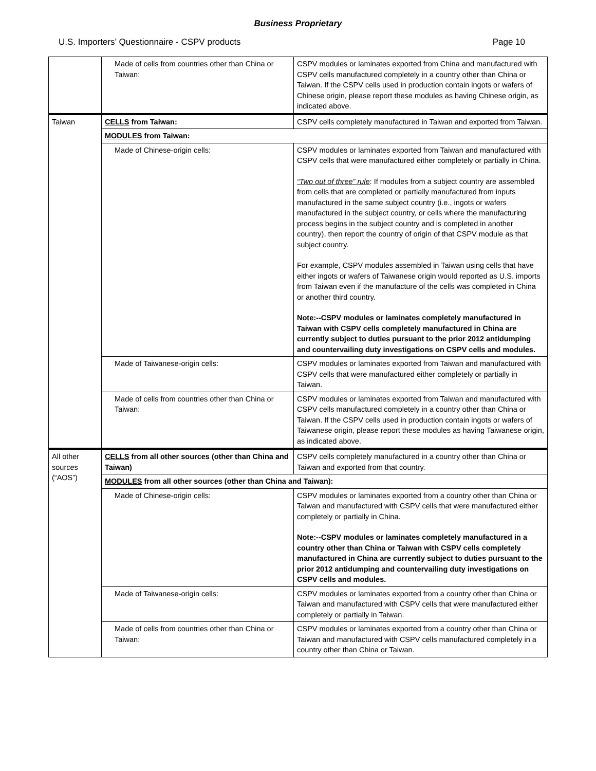Business Proprietary
U.S. Importers’ Questionnaire - CSPV products Page 10
| | Made of cells from countries other than China or Taiwan: | CSPV modules or laminates exported from China and manufactured with CSPV cells manufactured completely in a country other than China or Taiwan. If the CSPV cells used in production contain ingots or wafers of Chinese origin, please report these modules as having Chinese origin, as indicated above. |
| Taiwan | CELLS from Taiwan: | CSPV cells completely manufactured in Taiwan and exported from Taiwan. |
| | MODULES from Taiwan: | |
| | Made of Chinese-origin cells: | CSPV modules or laminates exported from Taiwan and manufactured with CSPV cells that were manufactured either completely or partially in China. “Two out of three” rule : If modules from a subject country are assembled from cells that are completed or partially manufactured from inputs manufactured in the same subject country (i.e., ingots or wafers manufactured in the subject country, or cells where the manufacturing process begins in the subject country and is completed in another country), then report the country of origin of that CSPV module as that subject country. For example, CSPV modules assembled in Taiwan using cells that have either ingots or wafers of Taiwanese origin would reported as U.S. imports from Taiwan even if the manufacture of the cells was completed in China or another third country. Note:--CSPV modules or laminates completely manufactured in Taiwan with CSPV cells completely manufactured in China are currently subject to duties pursuant to the prior 2012 antidumping and countervailing duty investigations on CSPV cells and modules. |
| | Made of Taiwanese-origin cells: | CSPV modules or laminates exported from Taiwan and manufactured with CSPV cells that were manufactured either completely or partially in Taiwan. |
| | Made of cells from countries other than China or Taiwan: | CSPV modules or laminates exported from Taiwan and manufactured with CSPV cells manufactured completely in a country other than China or Taiwan. If the CSPV cells used in production contain ingots or wafers of Taiwanese origin, please report these modules as having Taiwanese origin, as indicated above. |
| All other sources (“AOS”) | CELLS from all other sources (other than China and Taiwan) | CSPV cells completely manufactured in a country other than China or Taiwan and exported from that country. |
| | MODULES from all other sources (other than China and Taiwan): | |
| | Made of Chinese-origin cells: | CSPV modules or laminates exported from a country other than China or Taiwan and manufactured with CSPV cells that were manufactured either completely or partially in China. Note:--CSPV modules or laminates completely manufactured in a country other than China or Taiwan with CSPV cells completely manufactured in China are currently subject to duties pursuant to the prior 2012 antidumping and countervailing duty investigations on CSPV cells and modules. |
| | Made of Taiwanese-origin cells: | CSPV modules or laminates exported from a country other than China or Taiwan and manufactured with CSPV cells that were manufactured either completely or partially in Taiwan. |
| | Made of cells from countries other than China or Taiwan: | CSPV modules or laminates exported from a country other than China or Taiwan and manufactured with CSPV cells manufactured completely in a country other than China or Taiwan. |